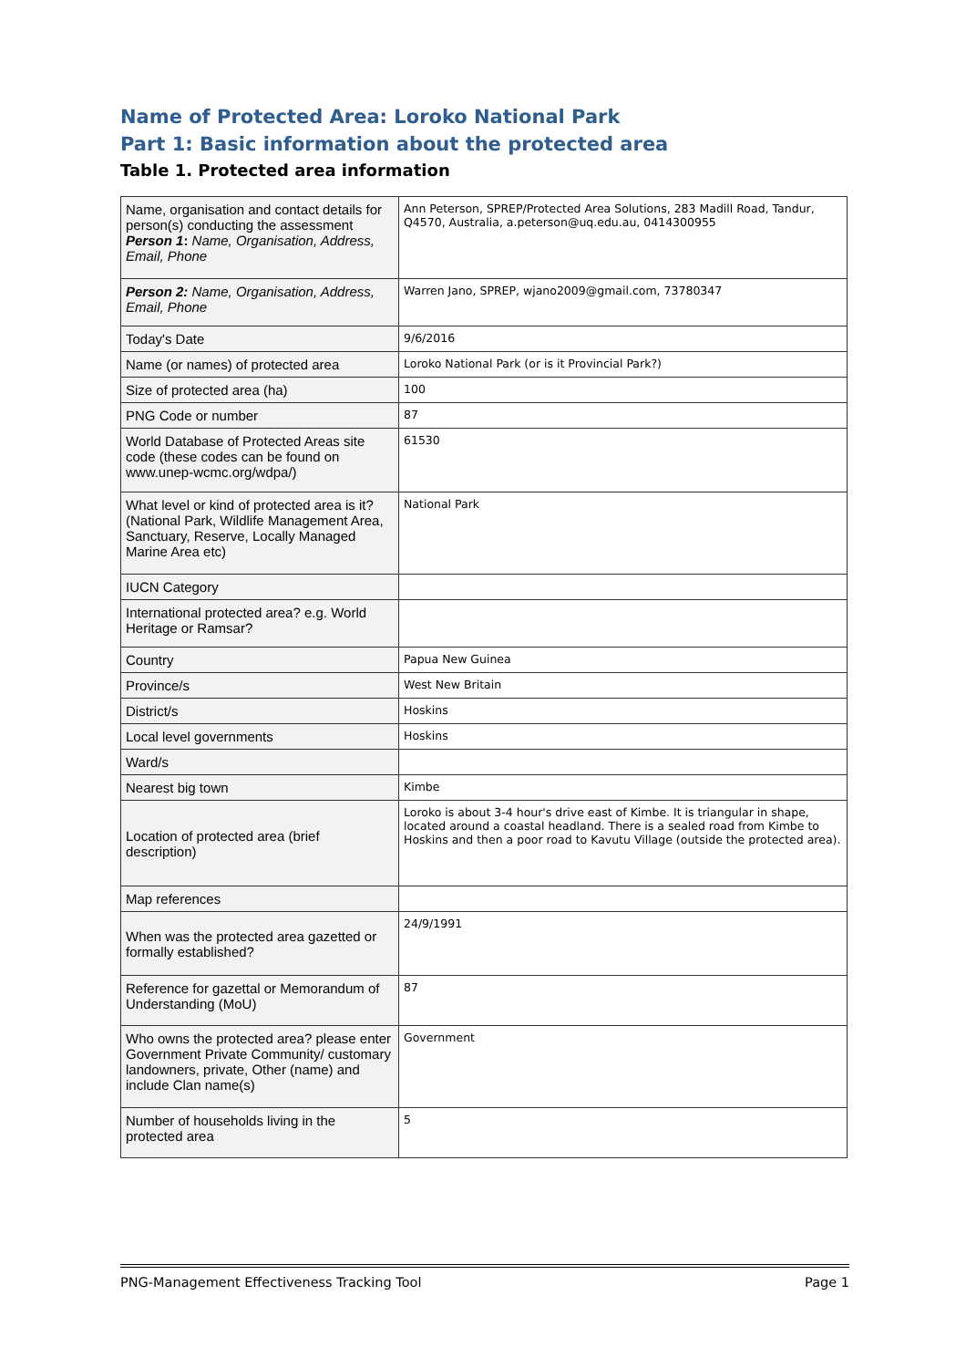Name of Protected Area: Loroko National Park
Part 1: Basic information about the protected area
Table 1. Protected area information
| Name, organisation and contact details for person(s) conducting the assessment Person 1 : Name, Organisation, Address, Email, Phone | Ann Peterson, SPREP/Protected Area Solutions, 283 Madill Road, Tandur, Q4570, Australia, a.peterson@uq.edu.au, 0414300955 |
| Person 2: Name, Organisation, Address, Email, Phone | Warren Jano, SPREP, wjano2009@gmail.com, 73780347 |
| Today's Date | 9/6/2016 |
| Name (or names) of protected area | Loroko National Park (or is it Provincial Park?) |
| Size of protected area (ha) | 100 |
| PNG Code or number | 87 |
| World Database of Protected Areas site code (these codes can be found on www.unep-wcmc.org/wdpa/) | 61530 |
| What level or kind of protected area is it? (National Park, Wildlife Management Area, Sanctuary, Reserve, Locally Managed Marine Area etc) | National Park |
| IUCN Category | |
| International protected area? e.g. World Heritage or Ramsar? | |
| Country | Papua New Guinea |
| Province/s | West New Britain |
| District/s | Hoskins |
| Local level governments | Hoskins |
| Ward/s | |
| Nearest big town | Kimbe |
| Location of protected area (brief description) | Loroko is about 3-4 hour's drive east of Kimbe. It is triangular in shape, located around a coastal headland. There is a sealed road from Kimbe to Hoskins and then a poor road to Kavutu Village (outside the protected area). |
| Map references | |
| When was the protected area gazetted or formally established? | 24/9/1991 |
| Reference for gazettal or Memorandum of Understanding (MoU) | 87 |
| Who owns the protected area? please enter Government Private Community/ customary landowners, private, Other (name) and include Clan name(s) | Government |
| Number of households living in the protected area | 5 |
PNG-Management Effectiveness Tracking Tool Page 1